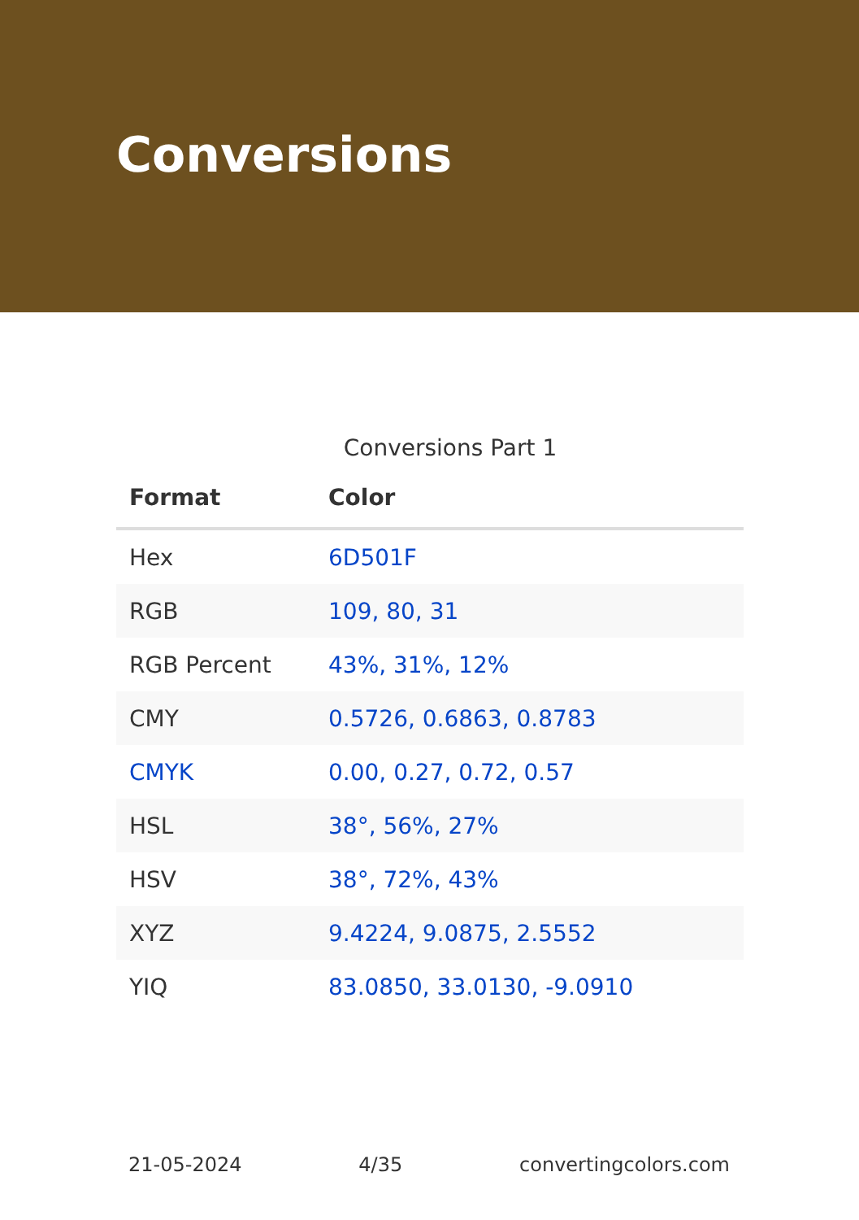Conversions
Conversions Part 1
| Format | Color |
| --- | --- |
| Hex | 6D501F |
| RGB | 109, 80, 31 |
| RGB Percent | 43%, 31%, 12% |
| CMY | 0.5726, 0.6863, 0.8783 |
| CMYK | 0.00, 0.27, 0.72, 0.57 |
| HSL | 38°, 56%, 27% |
| HSV | 38°, 72%, 43% |
| XYZ | 9.4224, 9.0875, 2.5552 |
| YIQ | 83.0850, 33.0130, -9.0910 |
21-05-2024 4/35 convertingcolors.com